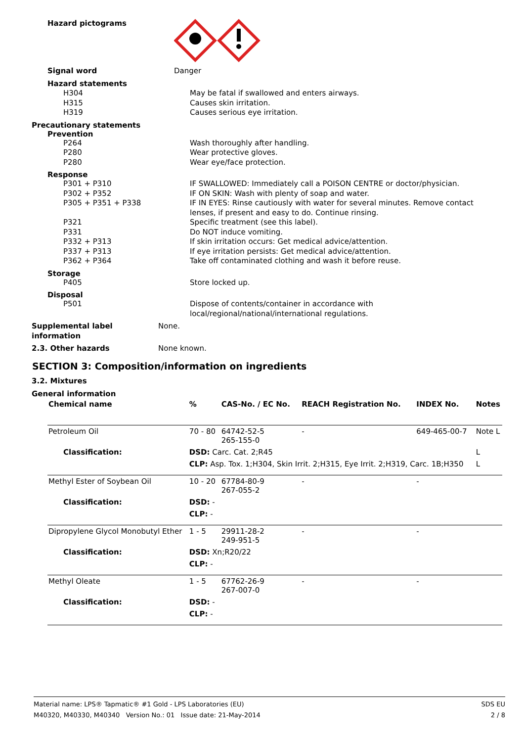Hazard pictograms
Signal word Danger
Hazard statements
H304
H315
H319
May be fatal if swallowed and enters airways.
Causes skin irritation.
Causes serious eye irritation.
Precautionary statements
Prevention
P264
P280
P280
Wash thoroughly after handling.
Wear protective gloves.
Wear eye/face protection.
Response
P301 + P310
P302 + P352
P305 + P351 + P338
P321
P331
P332 + P313
P337 + P313
P362 + P364
IF SWALLOWED: Immediately call a POISON CENTRE or doctor/physician.
IF ON SKIN: Wash with plenty of soap and water.
IF IN EYES: Rinse cautiously with water for several minutes. Remove contact lenses, if present and easy to do. Continue rinsing.
Specific treatment (see this label).
Do NOT induce vomiting.
If skin irritation occurs: Get medical advice/attention.
If eye irritation persists: Get medical advice/attention.
Take off contaminated clothing and wash it before reuse.
Storage
P405 Store locked up.
Disposal
P501 Dispose of contents/container in accordance with local/regional/national/international regulations.
Supplemental label information
None.
2.3. Other hazards None known.
SECTION 3: Composition/information on ingredients
3.2. Mixtures
General information
| Chemical name | | % | CAS-No. / EC No. | REACH Registration No. | INDEX No. | Notes |
| Petroleum Oil | | 70 - 80 | 64742-52-5 265-155-0 | - | 649-465-00-7 | Note L |
| Classification: | DSD: Carc. Cat. 2;R45 | | | | | L |
| | CLP: Asp. Tox. 1;H304, Skin Irrit. 2;H315, Eye Irrit. 2;H319, Carc. 1B;H350 | | | | | L |
| Methyl Ester of Soybean Oil | | 10 - 20 | 67784-80-9 267-055-2 | - | - | |
| Classification: | DSD: - | | | | | |
| | CLP: - | | | | | |
| Dipropylene Glycol Monobutyl Ether | | 1 - 5 | 29911-28-2 249-951-5 | - | - | |
| Classification: | DSD: Xn;R20/22 | | | | | |
| | CLP: - | | | | | |
| Methyl Oleate | | 1 - 5 | 67762-26-9 267-007-0 | - | - | |
| Classification: | DSD: - | | | | | |
| | CLP: - | | | | | |
Material name: LPS® Tapmatic® #1 Gold - LPS Laboratories (EU)
M40320, M40330, M40340 Version No.: 01 Issue date: 21-May-2014
SDS EU
2 / 8